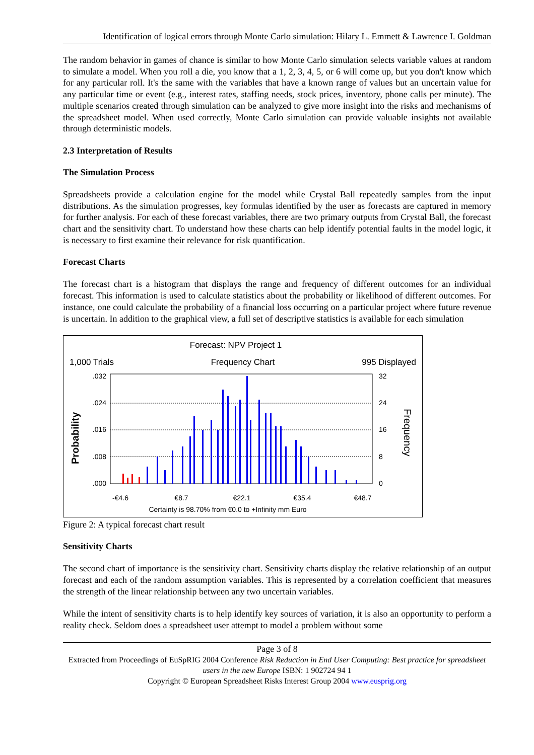Identification of logical errors through Monte Carlo simulation: Hilary L. Emmett & Lawrence I. Goldman
The random behavior in games of chance is similar to how Monte Carlo simulation selects variable values at random to simulate a model. When you roll a die, you know that a 1, 2, 3, 4, 5, or 6 will come up, but you don't know which for any particular roll. It's the same with the variables that have a known range of values but an uncertain value for any particular time or event (e.g., interest rates, staffing needs, stock prices, inventory, phone calls per minute). The multiple scenarios created through simulation can be analyzed to give more insight into the risks and mechanisms of the spreadsheet model. When used correctly, Monte Carlo simulation can provide valuable insights not available through deterministic models.
2.3 Interpretation of Results
The Simulation Process
Spreadsheets provide a calculation engine for the model while Crystal Ball repeatedly samples from the input distributions. As the simulation progresses, key formulas identified by the user as forecasts are captured in memory for further analysis. For each of these forecast variables, there are two primary outputs from Crystal Ball, the forecast chart and the sensitivity chart. To understand how these charts can help identify potential faults in the model logic, it is necessary to first examine their relevance for risk quantification.
Forecast Charts
The forecast chart is a histogram that displays the range and frequency of different outcomes for an individual forecast. This information is used to calculate statistics about the probability or likelihood of different outcomes. For instance, one could calculate the probability of a financial loss occurring on a particular project where future revenue is uncertain. In addition to the graphical view, a full set of descriptive statistics is available for each simulation
Forecast: NPV Project 1
1,000 Trials
Frequency Chart
995 Displayed
.032
.024
.016
.008
.000
32
24
16
8
0
Probability
Frequency
-€4.6
€8.7
€22.1
€35.4
€48.7
Certainty is 98.70% from €0.0 to +Infinity mm Euro
Figure 2: A typical forecast chart result
Sensitivity Charts
The second chart of importance is the sensitivity chart. Sensitivity charts display the relative relationship of an output forecast and each of the random assumption variables. This is represented by a correlation coefficient that measures the strength of the linear relationship between any two uncertain variables.
While the intent of sensitivity charts is to help identify key sources of variation, it is also an opportunity to perform a reality check. Seldom does a spreadsheet user attempt to model a problem without some
Page 3 of 8
Extracted from Proceedings of EuSpRIG 2004 Conference Risk Reduction in End User Computing: Best practice for spreadsheet users in the new Europe ISBN: 1 902724 94 1
Copyright © European Spreadsheet Risks Interest Group 2004 www.eusprig.org